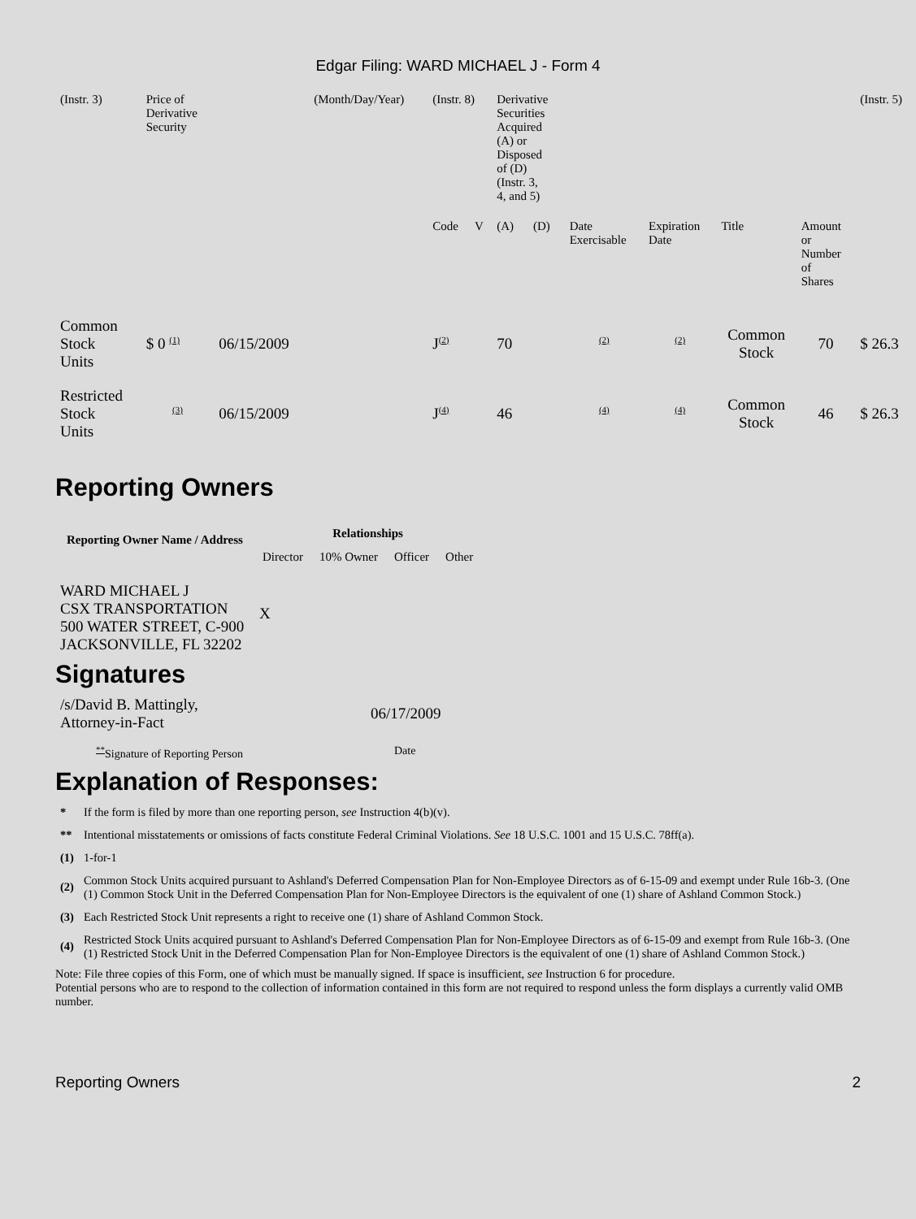Edgar Filing: WARD MICHAEL J - Form 4
| (Instr. 3) | Price of Derivative Security | | (Month/Day/Year) | (Instr. 8) | | Derivative Securities Acquired (A) or Disposed of (D) (Instr. 3, 4, and 5) | | | | | | (Instr. 5) |
| | | | | Code | V | (A) | (D) | Date Exercisable | Expiration Date | Title | Amount or Number of Shares | |
| Common Stock Units | $ 0 <sup>(1)</sup> | 06/15/2009 | | J<sup>(2)</sup> | | 70 | | <sup>(2)</sup> | <sup>(2)</sup> | Common Stock | 70 | $ 26.3 |
| Restricted Stock Units | <sup>(3)</sup> | 06/15/2009 | | J<sup>(4)</sup> | | 46 | | <sup>(4)</sup> | <sup>(4)</sup> | Common Stock | 46 | $ 26.3 |
Reporting Owners
| Reporting Owner Name / Address | Relationships | | | |
| --- | --- | --- | --- | --- |
| | Director | 10% Owner | Officer | Other |
| WARD MICHAEL J CSX TRANSPORTATION 500 WATER STREET, C-900 JACKSONVILLE, FL 32202 | X | | | |
Signatures
| /s/David B. Mattingly, Attorney-in-Fact | 06/17/2009 |
| <sup>**</sup> Signature of Reporting Person | Date |
Explanation of Responses:
| * | If the form is filed by more than one reporting person, see Instruction 4(b)(v). |
| ** | Intentional misstatements or omissions of facts constitute Federal Criminal Violations. See 18 U.S.C. 1001 and 15 U.S.C. 78ff(a). |
| (1) | 1-for-1 |
| (2) | Common Stock Units acquired pursuant to Ashland's Deferred Compensation Plan for Non-Employee Directors as of 6-15-09 and exempt under Rule 16b-3. (One (1) Common Stock Unit in the Deferred Compensation Plan for Non-Employee Directors is the equivalent of one (1) share of Ashland Common Stock.) |
| (3) | Each Restricted Stock Unit represents a right to receive one (1) share of Ashland Common Stock. |
| (4) | Restricted Stock Units acquired pursuant to Ashland's Deferred Compensation Plan for Non-Employee Directors as of 6-15-09 and exempt from Rule 16b-3. (One (1) Restricted Stock Unit in the Deferred Compensation Plan for Non-Employee Directors is the equivalent of one (1) share of Ashland Common Stock.) |
Note: File three copies of this Form, one of which must be manually signed. If space is insufficient, see Instruction 6 for procedure.
Potential persons who are to respond to the collection of information contained in this form are not required to respond unless the form displays a currently valid OMB number.
Reporting Owners 2